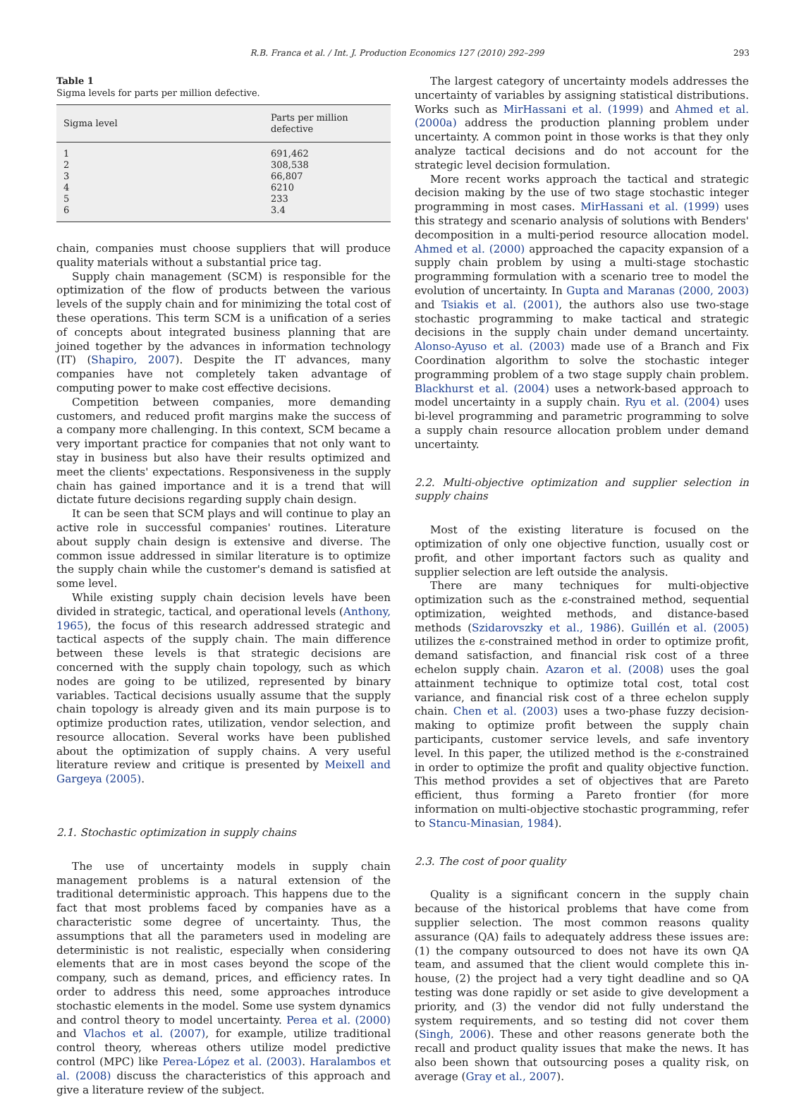R.B. Franca et al. / Int. J. Production Economics 127 (2010) 292–299 293
Table 1
Sigma levels for parts per million defective.
| Sigma level | Parts per million defective |
| --- | --- |
| 1 | 691,462 |
| 2 | 308,538 |
| 3 | 66,807 |
| 4 | 6210 |
| 5 | 233 |
| 6 | 3.4 |
chain, companies must choose suppliers that will produce quality materials without a substantial price tag.
Supply chain management (SCM) is responsible for the optimization of the flow of products between the various levels of the supply chain and for minimizing the total cost of these operations. This term SCM is a unification of a series of concepts about integrated business planning that are joined together by the advances in information technology (IT) (Shapiro, 2007). Despite the IT advances, many companies have not completely taken advantage of computing power to make cost effective decisions.
Competition between companies, more demanding customers, and reduced profit margins make the success of a company more challenging. In this context, SCM became a very important practice for companies that not only want to stay in business but also have their results optimized and meet the clients' expectations. Responsiveness in the supply chain has gained importance and it is a trend that will dictate future decisions regarding supply chain design.
It can be seen that SCM plays and will continue to play an active role in successful companies' routines. Literature about supply chain design is extensive and diverse. The common issue addressed in similar literature is to optimize the supply chain while the customer's demand is satisfied at some level.
While existing supply chain decision levels have been divided in strategic, tactical, and operational levels (Anthony, 1965), the focus of this research addressed strategic and tactical aspects of the supply chain. The main difference between these levels is that strategic decisions are concerned with the supply chain topology, such as which nodes are going to be utilized, represented by binary variables. Tactical decisions usually assume that the supply chain topology is already given and its main purpose is to optimize production rates, utilization, vendor selection, and resource allocation. Several works have been published about the optimization of supply chains. A very useful literature review and critique is presented by Meixell and Gargeya (2005).
2.1. Stochastic optimization in supply chains
The use of uncertainty models in supply chain management problems is a natural extension of the traditional deterministic approach. This happens due to the fact that most problems faced by companies have as a characteristic some degree of uncertainty. Thus, the assumptions that all the parameters used in modeling are deterministic is not realistic, especially when considering elements that are in most cases beyond the scope of the company, such as demand, prices, and efficiency rates. In order to address this need, some approaches introduce stochastic elements in the model. Some use system dynamics and control theory to model uncertainty. Perea et al. (2000) and Vlachos et al. (2007), for example, utilize traditional control theory, whereas others utilize model predictive control (MPC) like Perea-López et al. (2003). Haralambos et al. (2008) discuss the characteristics of this approach and give a literature review of the subject.
The largest category of uncertainty models addresses the uncertainty of variables by assigning statistical distributions. Works such as MirHassani et al. (1999) and Ahmed et al. (2000a) address the production planning problem under uncertainty. A common point in those works is that they only analyze tactical decisions and do not account for the strategic level decision formulation.
More recent works approach the tactical and strategic decision making by the use of two stage stochastic integer programming in most cases. MirHassani et al. (1999) uses this strategy and scenario analysis of solutions with Benders' decomposition in a multi-period resource allocation model. Ahmed et al. (2000) approached the capacity expansion of a supply chain problem by using a multi-stage stochastic programming formulation with a scenario tree to model the evolution of uncertainty. In Gupta and Maranas (2000, 2003) and Tsiakis et al. (2001), the authors also use two-stage stochastic programming to make tactical and strategic decisions in the supply chain under demand uncertainty. Alonso-Ayuso et al. (2003) made use of a Branch and Fix Coordination algorithm to solve the stochastic integer programming problem of a two stage supply chain problem. Blackhurst et al. (2004) uses a network-based approach to model uncertainty in a supply chain. Ryu et al. (2004) uses bi-level programming and parametric programming to solve a supply chain resource allocation problem under demand uncertainty.
2.2. Multi-objective optimization and supplier selection in supply chains
Most of the existing literature is focused on the optimization of only one objective function, usually cost or profit, and other important factors such as quality and supplier selection are left outside the analysis.
There are many techniques for multi-objective optimization such as the ε-constrained method, sequential optimization, weighted methods, and distance-based methods (Szidarovszky et al., 1986). Guillén et al. (2005) utilizes the ε-constrained method in order to optimize profit, demand satisfaction, and financial risk cost of a three echelon supply chain. Azaron et al. (2008) uses the goal attainment technique to optimize total cost, total cost variance, and financial risk cost of a three echelon supply chain. Chen et al. (2003) uses a two-phase fuzzy decision-making to optimize profit between the supply chain participants, customer service levels, and safe inventory level. In this paper, the utilized method is the ε-constrained in order to optimize the profit and quality objective function. This method provides a set of objectives that are Pareto efficient, thus forming a Pareto frontier (for more information on multi-objective stochastic programming, refer to Stancu-Minasian, 1984).
2.3. The cost of poor quality
Quality is a significant concern in the supply chain because of the historical problems that have come from supplier selection. The most common reasons quality assurance (QA) fails to adequately address these issues are: (1) the company outsourced to does not have its own QA team, and assumed that the client would complete this in-house, (2) the project had a very tight deadline and so QA testing was done rapidly or set aside to give development a priority, and (3) the vendor did not fully understand the system requirements, and so testing did not cover them (Singh, 2006). These and other reasons generate both the recall and product quality issues that make the news. It has also been shown that outsourcing poses a quality risk, on average (Gray et al., 2007).